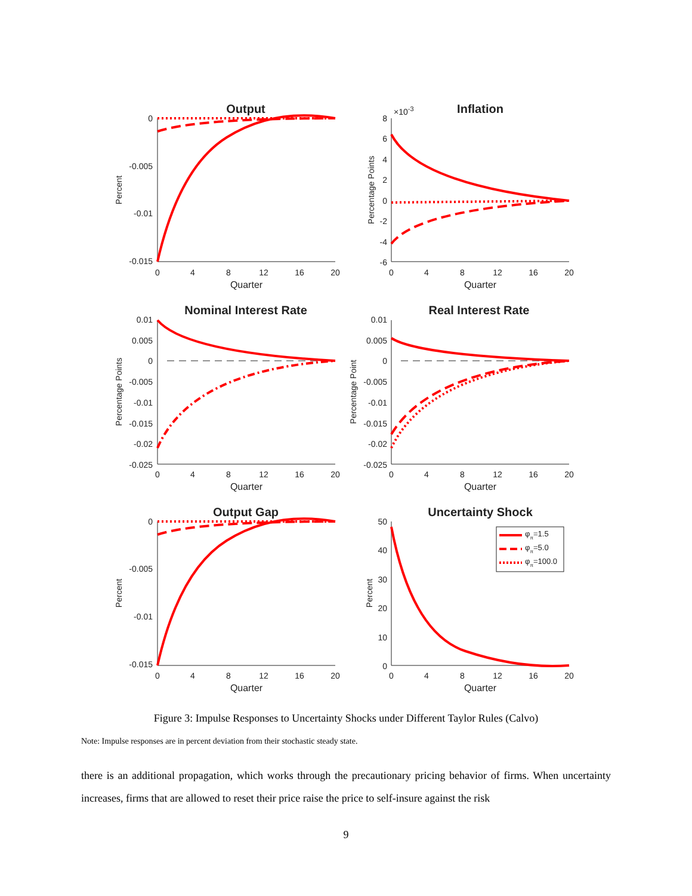Output
0
-0.005
-0.01
-0.015
0
4
8
12
16
20
Quarter
Percent
Inflation
×10-3
8
6
4
2
0
-2
-4
-6
0
4
8
12
16
20
Quarter
Percentage Points
Nominal Interest Rate
0.01
0.005
0
-0.005
-0.01
-0.015
-0.02
-0.025
0
4
8
12
16
20
Quarter
Percentage Points
Real Interest Rate
0.01
0.005
0
-0.005
-0.01
-0.015
-0.02
-0.025
0
4
8
12
16
20
Quarter
Percentage Point
Output Gap
0
-0.005
-0.01
-0.015
0
4
8
12
16
20
Quarter
Percent
Uncertainty Shock
50
40
30
20
10
0
0
4
8
12
16
20
Quarter
Percent
φπ=1.5
φπ=5.0
φπ=100.0
Figure 3: Impulse Responses to Uncertainty Shocks under Different Taylor Rules (Calvo)
Note: Impulse responses are in percent deviation from their stochastic steady state.
there is an additional propagation, which works through the precautionary pricing behavior of firms. When uncertainty increases, firms that are allowed to reset their price raise the price to self-insure against the risk
9